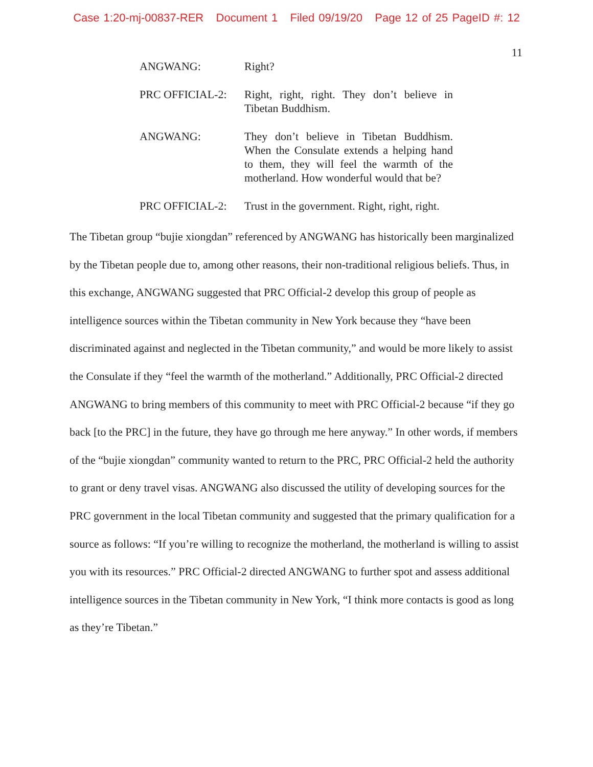Case 1:20-mj-00837-RER Document 1 Filed 09/19/20 Page 12 of 25 PageID #: 12
11
ANGWANG: Right?
PRC OFFICIAL-2: Right, right, right. They don’t believe in Tibetan Buddhism.
ANGWANG: They don’t believe in Tibetan Buddhism. When the Consulate extends a helping hand to them, they will feel the warmth of the motherland. How wonderful would that be?
PRC OFFICIAL-2: Trust in the government. Right, right, right.
The Tibetan group “bujie xiongdan” referenced by ANGWANG has historically been marginalized by the Tibetan people due to, among other reasons, their non-traditional religious beliefs. Thus, in this exchange, ANGWANG suggested that PRC Official-2 develop this group of people as intelligence sources within the Tibetan community in New York because they “have been discriminated against and neglected in the Tibetan community,” and would be more likely to assist the Consulate if they “feel the warmth of the motherland.” Additionally, PRC Official-2 directed ANGWANG to bring members of this community to meet with PRC Official-2 because “if they go back [to the PRC] in the future, they have go through me here anyway.” In other words, if members of the “bujie xiongdan” community wanted to return to the PRC, PRC Official-2 held the authority to grant or deny travel visas. ANGWANG also discussed the utility of developing sources for the PRC government in the local Tibetan community and suggested that the primary qualification for a source as follows: “If you’re willing to recognize the motherland, the motherland is willing to assist you with its resources.” PRC Official-2 directed ANGWANG to further spot and assess additional intelligence sources in the Tibetan community in New York, “I think more contacts is good as long as they’re Tibetan.”